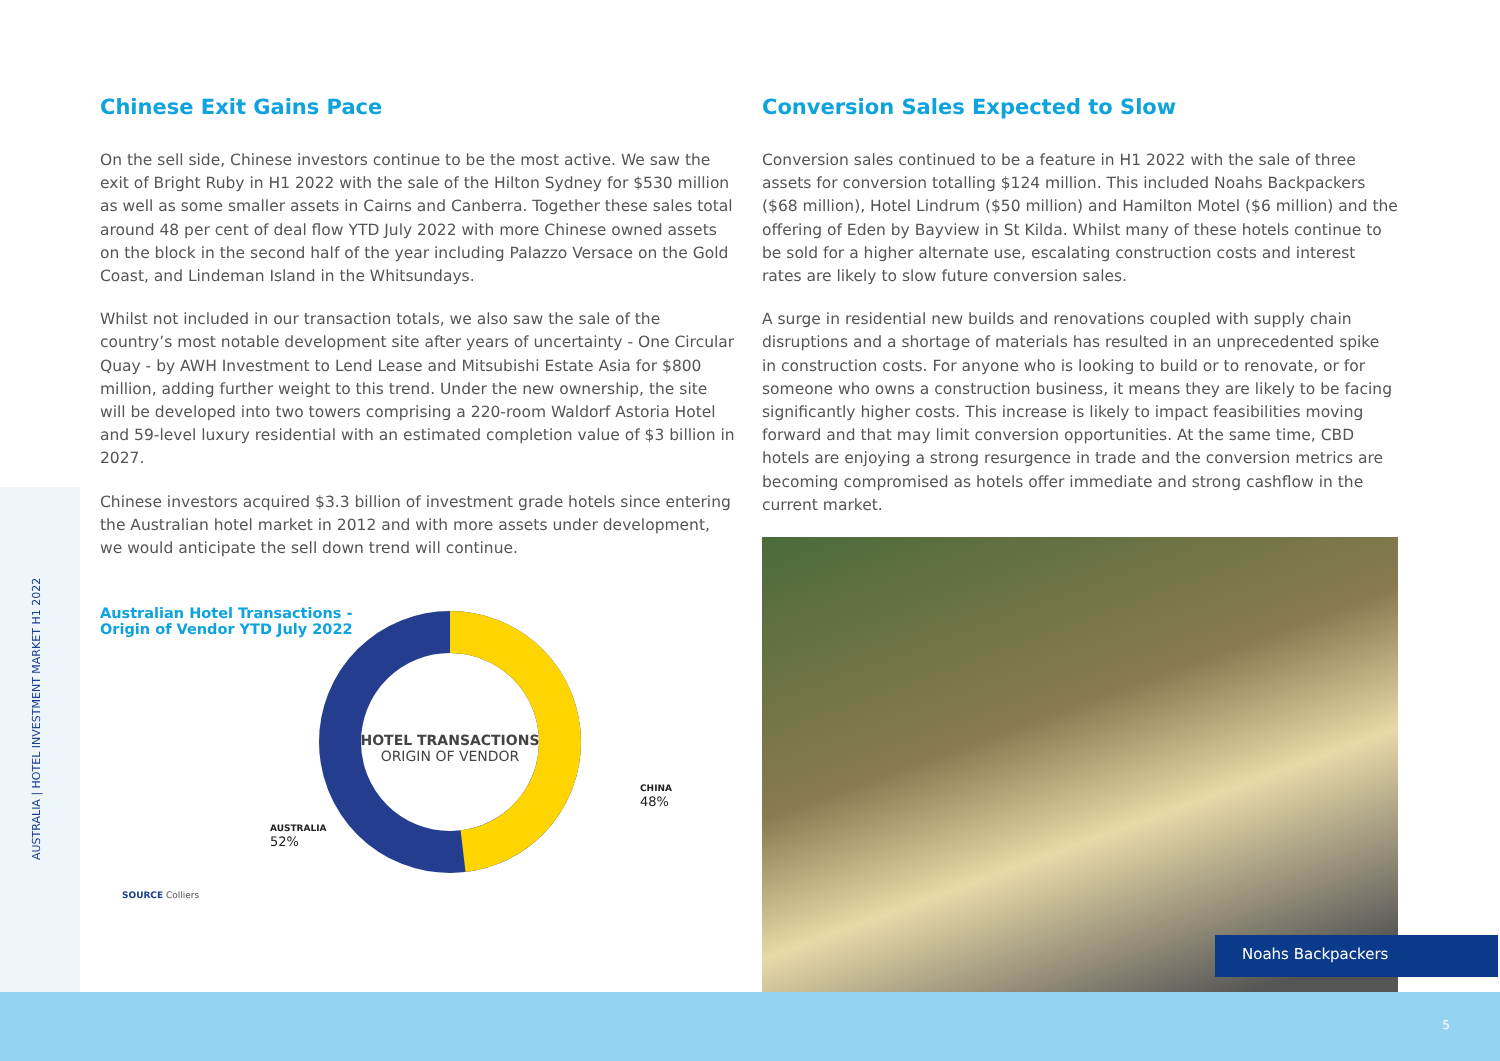AUSTRALIA | HOTEL INVESTMENT MARKET H1 2022
Chinese Exit Gains Pace
On the sell side, Chinese investors continue to be the most active. We saw the exit of Bright Ruby in H1 2022 with the sale of the Hilton Sydney for $530 million as well as some smaller assets in Cairns and Canberra. Together these sales total around 48 per cent of deal flow YTD July 2022 with more Chinese owned assets on the block in the second half of the year including Palazzo Versace on the Gold Coast, and Lindeman Island in the Whitsundays.
Whilst not included in our transaction totals, we also saw the sale of the country’s most notable development site after years of uncertainty - One Circular Quay - by AWH Investment to Lend Lease and Mitsubishi Estate Asia for $800 million, adding further weight to this trend. Under the new ownership, the site will be developed into two towers comprising a 220-room Waldorf Astoria Hotel and 59-level luxury residential with an estimated completion value of $3 billion in 2027.
Chinese investors acquired $3.3 billion of investment grade hotels since entering the Australian hotel market in 2012 and with more assets under development, we would anticipate the sell down trend will continue.
Australian Hotel Transactions -
Origin of Vendor YTD July 2022
HOTEL TRANSACTIONS
ORIGIN OF VENDOR
CHINA
48%
AUSTRALIA
52%
SOURCE Colliers
Conversion Sales Expected to Slow
Conversion sales continued to be a feature in H1 2022 with the sale of three assets for conversion totalling $124 million. This included Noahs Backpackers ($68 million), Hotel Lindrum ($50 million) and Hamilton Motel ($6 million) and the offering of Eden by Bayview in St Kilda. Whilst many of these hotels continue to be sold for a higher alternate use, escalating construction costs and interest rates are likely to slow future conversion sales.
A surge in residential new builds and renovations coupled with supply chain disruptions and a shortage of materials has resulted in an unprecedented spike in construction costs. For anyone who is looking to build or to renovate, or for someone who owns a construction business, it means they are likely to be facing significantly higher costs. This increase is likely to impact feasibilities moving forward and that may limit conversion opportunities. At the same time, CBD hotels are enjoying a strong resurgence in trade and the conversion metrics are becoming compromised as hotels offer immediate and strong cashflow in the current market.
Noahs Backpackers
5